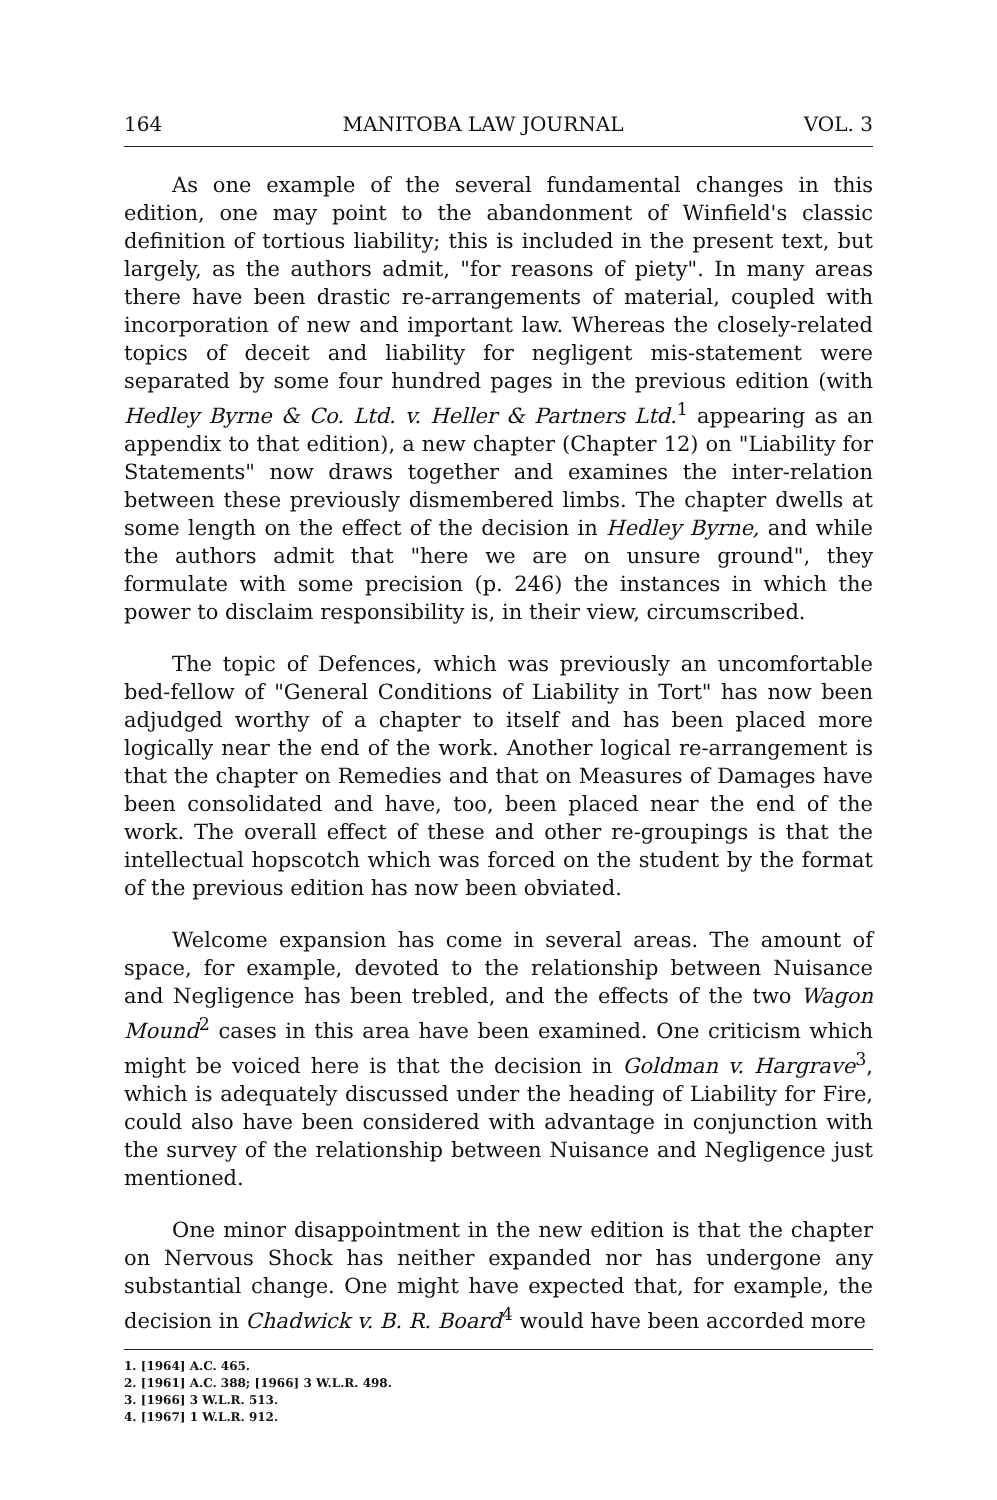164 MANITOBA LAW JOURNAL VOL. 3
As one example of the several fundamental changes in this edition, one may point to the abandonment of Winfield's classic definition of tortious liability; this is included in the present text, but largely, as the authors admit, "for reasons of piety". In many areas there have been drastic re-arrangements of material, coupled with incorporation of new and important law. Whereas the closely-related topics of deceit and liability for negligent mis-statement were separated by some four hundred pages in the previous edition (with Hedley Byrne & Co. Ltd. v. Heller & Partners Ltd.<sup>1</sup> appearing as an appendix to that edition), a new chapter (Chapter 12) on "Liability for Statements" now draws together and examines the inter-relation between these previously dismembered limbs. The chapter dwells at some length on the effect of the decision in Hedley Byrne, and while the authors admit that "here we are on unsure ground", they formulate with some precision (p. 246) the instances in which the power to disclaim responsibility is, in their view, circumscribed.
The topic of Defences, which was previously an uncomfortable bed-fellow of "General Conditions of Liability in Tort" has now been adjudged worthy of a chapter to itself and has been placed more logically near the end of the work. Another logical re-arrangement is that the chapter on Remedies and that on Measures of Damages have been consolidated and have, too, been placed near the end of the work. The overall effect of these and other re-groupings is that the intellectual hopscotch which was forced on the student by the format of the previous edition has now been obviated.
Welcome expansion has come in several areas. The amount of space, for example, devoted to the relationship between Nuisance and Negligence has been trebled, and the effects of the two Wagon Mound<sup>2</sup> cases in this area have been examined. One criticism which might be voiced here is that the decision in Goldman v. Hargrave<sup>3</sup>, which is adequately discussed under the heading of Liability for Fire, could also have been considered with advantage in conjunction with the survey of the relationship between Nuisance and Negligence just mentioned.
One minor disappointment in the new edition is that the chapter on Nervous Shock has neither expanded nor has undergone any substantial change. One might have expected that, for example, the decision in Chadwick v. B. R. Board<sup>4</sup> would have been accorded more
1. [1964] A.C. 465.
2. [1961] A.C. 388; [1966] 3 W.L.R. 498.
3. [1966] 3 W.L.R. 513.
4. [1967] 1 W.L.R. 912.